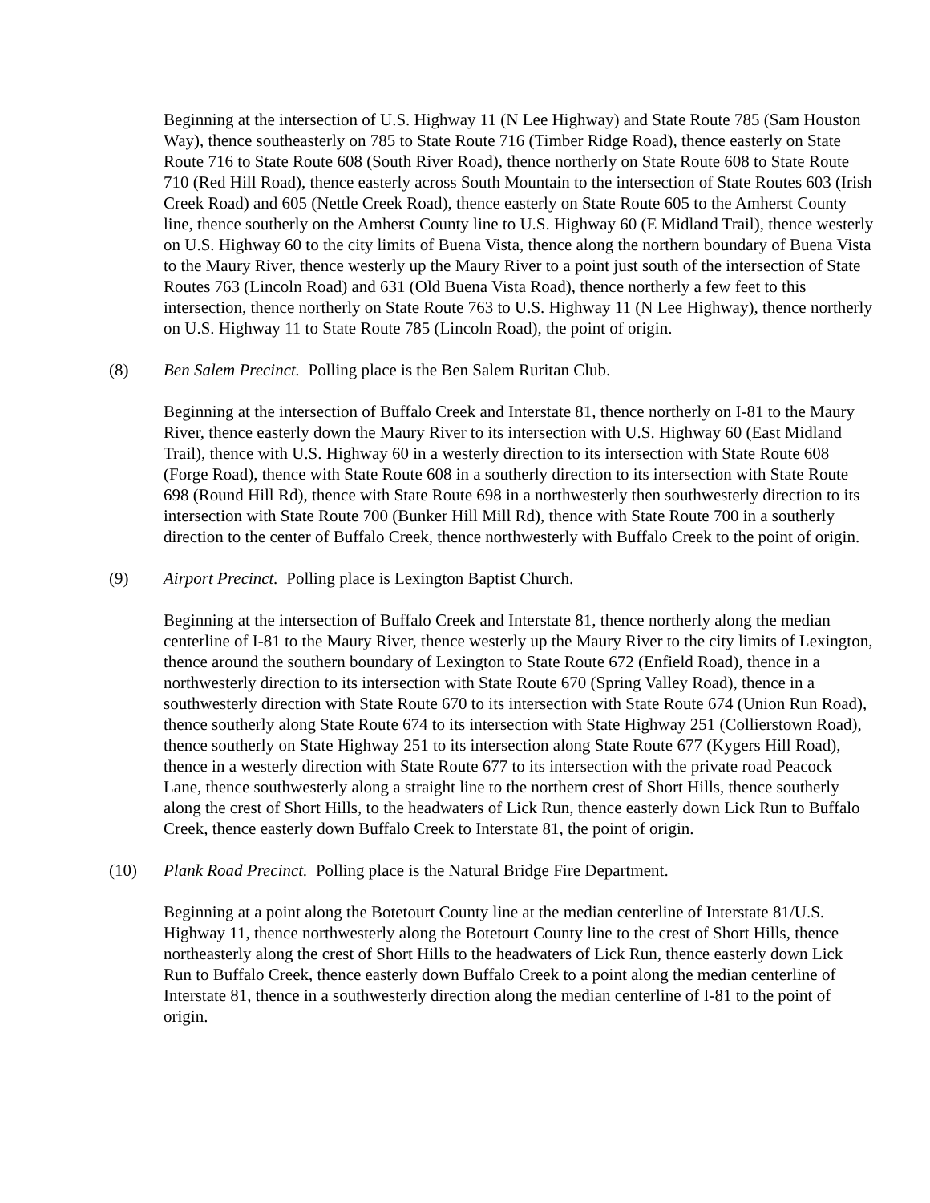Beginning at the intersection of U.S. Highway 11 (N Lee Highway) and State Route 785 (Sam Houston Way), thence southeasterly on 785 to State Route 716 (Timber Ridge Road), thence easterly on State Route 716 to State Route 608 (South River Road), thence northerly on State Route 608 to State Route 710 (Red Hill Road), thence easterly across South Mountain to the intersection of State Routes 603 (Irish Creek Road) and 605 (Nettle Creek Road), thence easterly on State Route 605 to the Amherst County line, thence southerly on the Amherst County line to U.S. Highway 60 (E Midland Trail), thence westerly on U.S. Highway 60 to the city limits of Buena Vista, thence along the northern boundary of Buena Vista to the Maury River, thence westerly up the Maury River to a point just south of the intersection of State Routes 763 (Lincoln Road) and 631 (Old Buena Vista Road), thence northerly a few feet to this intersection, thence northerly on State Route 763 to U.S. Highway 11 (N Lee Highway), thence northerly on U.S. Highway 11 to State Route 785 (Lincoln Road), the point of origin.
(8) Ben Salem Precinct. Polling place is the Ben Salem Ruritan Club.
Beginning at the intersection of Buffalo Creek and Interstate 81, thence northerly on I-81 to the Maury River, thence easterly down the Maury River to its intersection with U.S. Highway 60 (East Midland Trail), thence with U.S. Highway 60 in a westerly direction to its intersection with State Route 608 (Forge Road), thence with State Route 608 in a southerly direction to its intersection with State Route 698 (Round Hill Rd), thence with State Route 698 in a northwesterly then southwesterly direction to its intersection with State Route 700 (Bunker Hill Mill Rd), thence with State Route 700 in a southerly direction to the center of Buffalo Creek, thence northwesterly with Buffalo Creek to the point of origin.
(9) Airport Precinct. Polling place is Lexington Baptist Church.
Beginning at the intersection of Buffalo Creek and Interstate 81, thence northerly along the median centerline of I-81 to the Maury River, thence westerly up the Maury River to the city limits of Lexington, thence around the southern boundary of Lexington to State Route 672 (Enfield Road), thence in a northwesterly direction to its intersection with State Route 670 (Spring Valley Road), thence in a southwesterly direction with State Route 670 to its intersection with State Route 674 (Union Run Road), thence southerly along State Route 674 to its intersection with State Highway 251 (Collierstown Road), thence southerly on State Highway 251 to its intersection along State Route 677 (Kygers Hill Road), thence in a westerly direction with State Route 677 to its intersection with the private road Peacock Lane, thence southwesterly along a straight line to the northern crest of Short Hills, thence southerly along the crest of Short Hills, to the headwaters of Lick Run, thence easterly down Lick Run to Buffalo Creek, thence easterly down Buffalo Creek to Interstate 81, the point of origin.
(10) Plank Road Precinct. Polling place is the Natural Bridge Fire Department.
Beginning at a point along the Botetourt County line at the median centerline of Interstate 81/U.S. Highway 11, thence northwesterly along the Botetourt County line to the crest of Short Hills, thence northeasterly along the crest of Short Hills to the headwaters of Lick Run, thence easterly down Lick Run to Buffalo Creek, thence easterly down Buffalo Creek to a point along the median centerline of Interstate 81, thence in a southwesterly direction along the median centerline of I-81 to the point of origin.